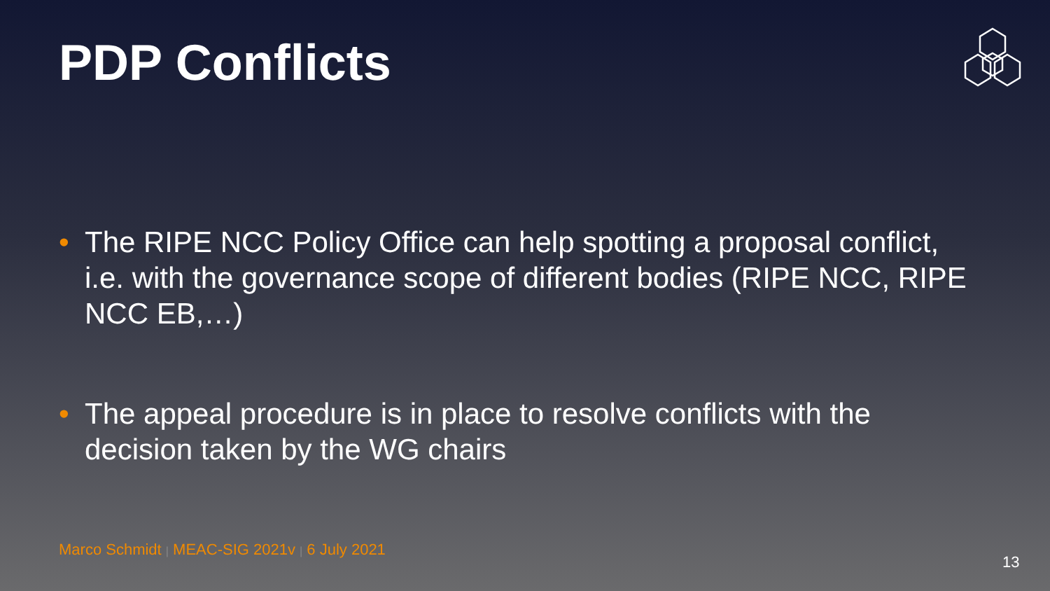PDP Conflicts
• The RIPE NCC Policy Office can help spotting a proposal conflict, i.e. with the governance scope of different bodies (RIPE NCC, RIPE NCC EB,…)
• The appeal procedure is in place to resolve conflicts with the decision taken by the WG chairs
Marco Schmidt | MEAC-SIG 2021v | 6 July 2021
13